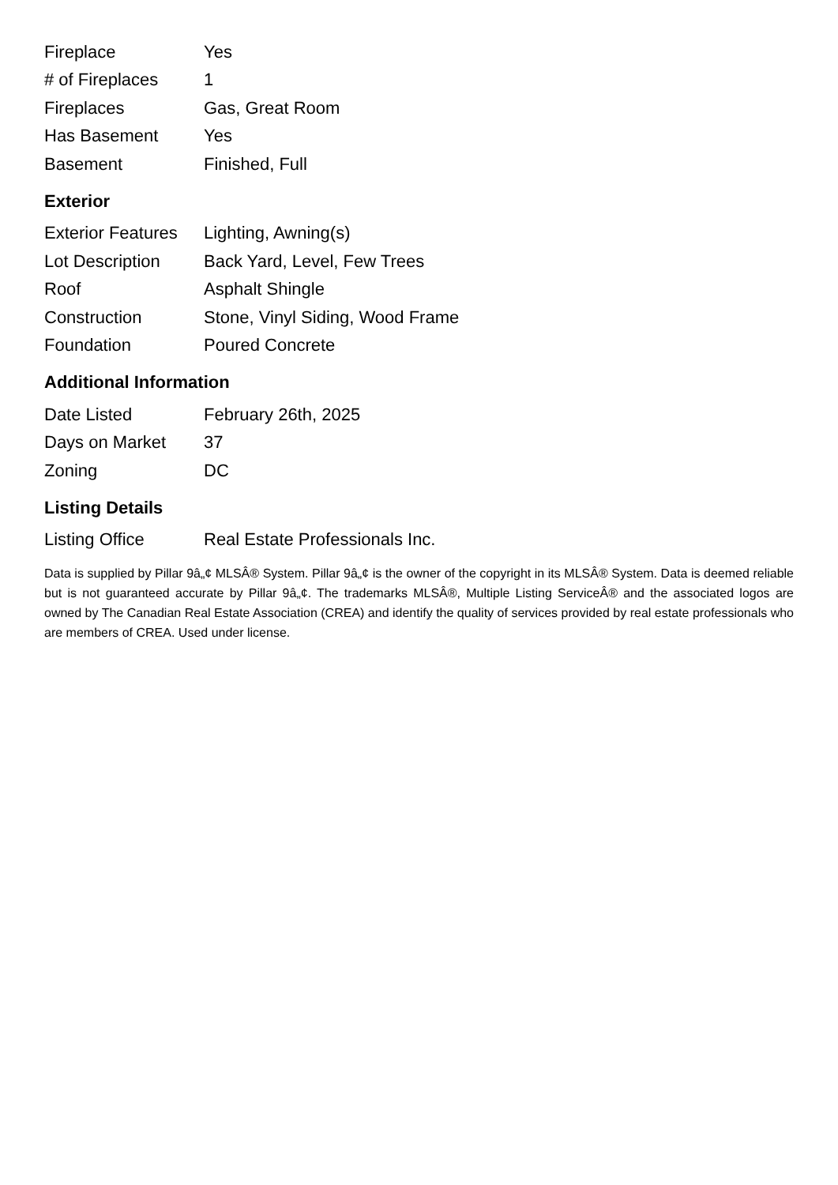| Fireplace | Yes |
| # of Fireplaces | 1 |
| Fireplaces | Gas, Great Room |
| Has Basement | Yes |
| Basement | Finished, Full |
Exterior
| Exterior Features | Lighting, Awning(s) |
| Lot Description | Back Yard, Level, Few Trees |
| Roof | Asphalt Shingle |
| Construction | Stone, Vinyl Siding, Wood Frame |
| Foundation | Poured Concrete |
Additional Information
| Date Listed | February 26th, 2025 |
| Days on Market | 37 |
| Zoning | DC |
Listing Details
| Listing Office | Real Estate Professionals Inc. |
Data is supplied by Pillar 9â„¢ MLSÂ® System. Pillar 9â„¢ is the owner of the copyright in its MLSÂ® System. Data is deemed reliable but is not guaranteed accurate by Pillar 9â„¢. The trademarks MLSÂ®, Multiple Listing ServiceÂ® and the associated logos are owned by The Canadian Real Estate Association (CREA) and identify the quality of services provided by real estate professionals who are members of CREA. Used under license.